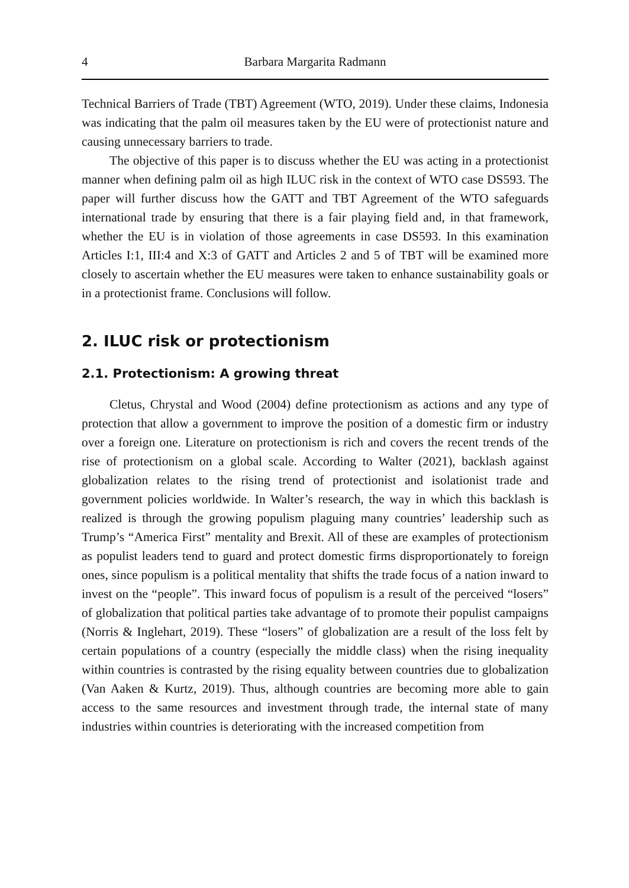4 Barbara Margarita Radmann
Technical Barriers of Trade (TBT) Agreement (WTO, 2019). Under these claims, Indonesia was indicating that the palm oil measures taken by the EU were of protectionist nature and causing unnecessary barriers to trade.
The objective of this paper is to discuss whether the EU was acting in a protectionist manner when defining palm oil as high ILUC risk in the context of WTO case DS593. The paper will further discuss how the GATT and TBT Agreement of the WTO safeguards international trade by ensuring that there is a fair playing field and, in that framework, whether the EU is in violation of those agreements in case DS593. In this examination Articles I:1, III:4 and X:3 of GATT and Articles 2 and 5 of TBT will be examined more closely to ascertain whether the EU measures were taken to enhance sustainability goals or in a protectionist frame. Conclusions will follow.
2. ILUC risk or protectionism
2.1. Protectionism: A growing threat
Cletus, Chrystal and Wood (2004) define protectionism as actions and any type of protection that allow a government to improve the position of a domestic firm or industry over a foreign one. Literature on protectionism is rich and covers the recent trends of the rise of protectionism on a global scale. According to Walter (2021), backlash against globalization relates to the rising trend of protectionist and isolationist trade and government policies worldwide. In Walter’s research, the way in which this backlash is realized is through the growing populism plaguing many countries’ leadership such as Trump’s “America First” mentality and Brexit. All of these are examples of protectionism as populist leaders tend to guard and protect domestic firms disproportionately to foreign ones, since populism is a political mentality that shifts the trade focus of a nation inward to invest on the “people”. This inward focus of populism is a result of the perceived “losers” of globalization that political parties take advantage of to promote their populist campaigns (Norris & Inglehart, 2019). These “losers” of globalization are a result of the loss felt by certain populations of a country (especially the middle class) when the rising inequality within countries is contrasted by the rising equality between countries due to globalization (Van Aaken & Kurtz, 2019). Thus, although countries are becoming more able to gain access to the same resources and investment through trade, the internal state of many industries within countries is deteriorating with the increased competition from